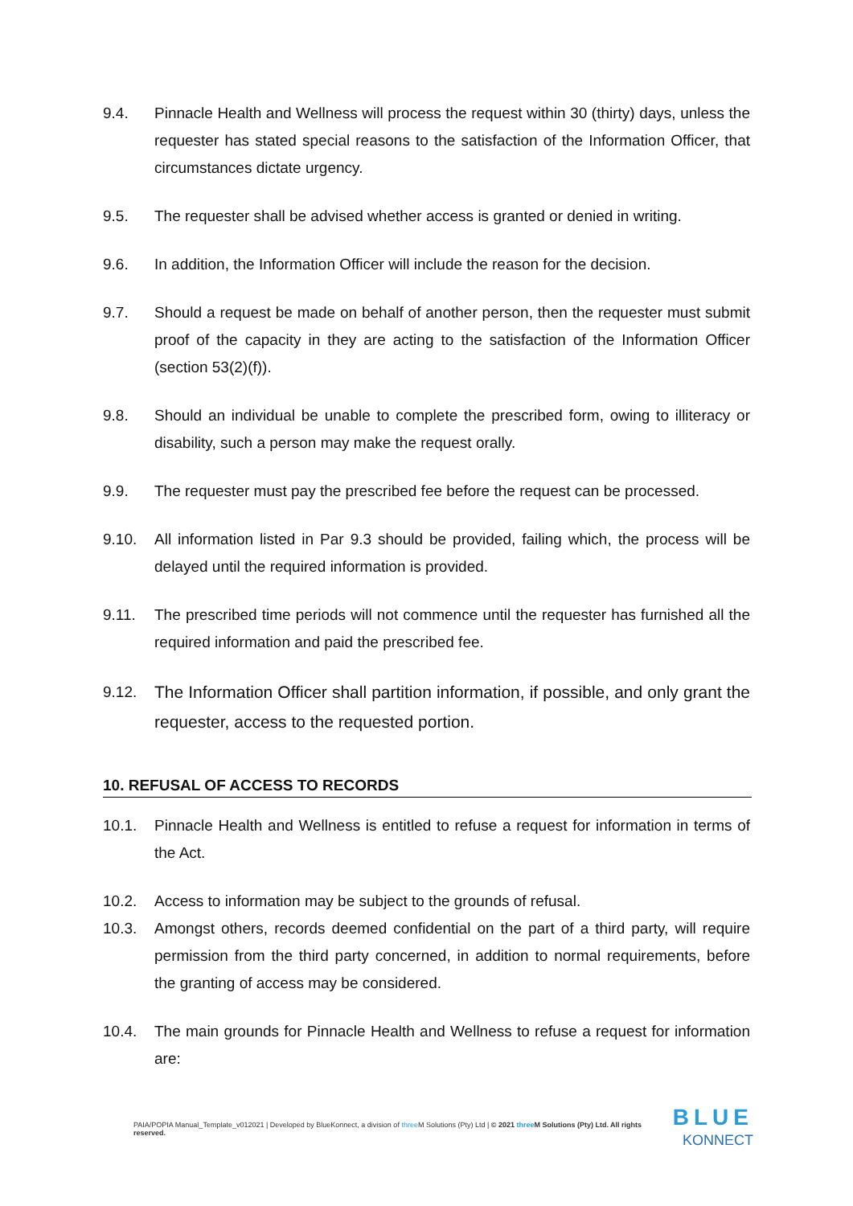9.4. Pinnacle Health and Wellness will process the request within 30 (thirty) days, unless the requester has stated special reasons to the satisfaction of the Information Officer, that circumstances dictate urgency.
9.5. The requester shall be advised whether access is granted or denied in writing.
9.6. In addition, the Information Officer will include the reason for the decision.
9.7. Should a request be made on behalf of another person, then the requester must submit proof of the capacity in they are acting to the satisfaction of the Information Officer (section 53(2)(f)).
9.8. Should an individual be unable to complete the prescribed form, owing to illiteracy or disability, such a person may make the request orally.
9.9. The requester must pay the prescribed fee before the request can be processed.
9.10. All information listed in Par 9.3 should be provided, failing which, the process will be delayed until the required information is provided.
9.11. The prescribed time periods will not commence until the requester has furnished all the required information and paid the prescribed fee.
9.12. The Information Officer shall partition information, if possible, and only grant the requester, access to the requested portion.
10. REFUSAL OF ACCESS TO RECORDS
10.1. Pinnacle Health and Wellness is entitled to refuse a request for information in terms of the Act.
10.2. Access to information may be subject to the grounds of refusal.
10.3. Amongst others, records deemed confidential on the part of a third party, will require permission from the third party concerned, in addition to normal requirements, before the granting of access may be considered.
10.4. The main grounds for Pinnacle Health and Wellness to refuse a request for information are:
PAIA/POPIA Manual_Template_v012021 | Developed by BlueKonnect, a division of three M Solutions (Pty) Ltd | © 2021 three M Solutions (Pty) Ltd. All rights reserved.
BLUE
KONNECT